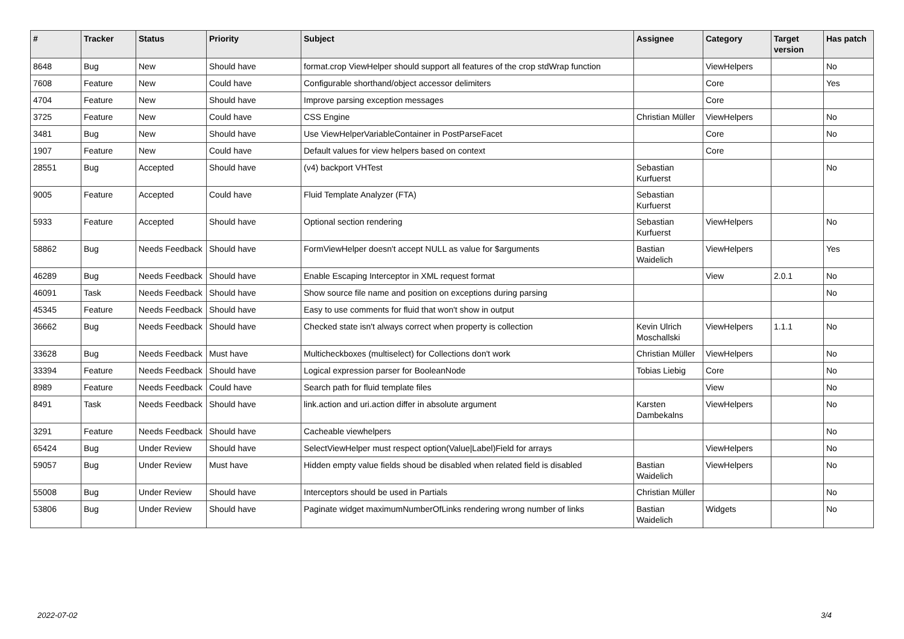| # | Tracker | Status | Priority | Subject | Assignee | Category | Target version | Has patch |
| --- | --- | --- | --- | --- | --- | --- | --- | --- |
| 8648 | Bug | New | Should have | format.crop ViewHelper should support all features of the crop stdWrap function | | ViewHelpers | | No |
| 7608 | Feature | New | Could have | Configurable shorthand/object accessor delimiters | | Core | | Yes |
| 4704 | Feature | New | Should have | Improve parsing exception messages | | Core | | |
| 3725 | Feature | New | Could have | CSS Engine | Christian Müller | ViewHelpers | | No |
| 3481 | Bug | New | Should have | Use ViewHelperVariableContainer in PostParseFacet | | Core | | No |
| 1907 | Feature | New | Could have | Default values for view helpers based on context | | Core | | |
| 28551 | Bug | Accepted | Should have | (v4) backport VHTest | Sebastian Kurfuerst | | | No |
| 9005 | Feature | Accepted | Could have | Fluid Template Analyzer (FTA) | Sebastian Kurfuerst | | | |
| 5933 | Feature | Accepted | Should have | Optional section rendering | Sebastian Kurfuerst | ViewHelpers | | No |
| 58862 | Bug | Needs Feedback | Should have | FormViewHelper doesn't accept NULL as value for $arguments | Bastian Waidelich | ViewHelpers | | Yes |
| 46289 | Bug | Needs Feedback | Should have | Enable Escaping Interceptor in XML request format | | View | 2.0.1 | No |
| 46091 | Task | Needs Feedback | Should have | Show source file name and position on exceptions during parsing | | | | No |
| 45345 | Feature | Needs Feedback | Should have | Easy to use comments for fluid that won't show in output | | | | |
| 36662 | Bug | Needs Feedback | Should have | Checked state isn't always correct when property is collection | Kevin Ulrich Moschallski | ViewHelpers | 1.1.1 | No |
| 33628 | Bug | Needs Feedback | Must have | Multicheckboxes (multiselect) for Collections don't work | Christian Müller | ViewHelpers | | No |
| 33394 | Feature | Needs Feedback | Should have | Logical expression parser for BooleanNode | Tobias Liebig | Core | | No |
| 8989 | Feature | Needs Feedback | Could have | Search path for fluid template files | | View | | No |
| 8491 | Task | Needs Feedback | Should have | link.action and uri.action differ in absolute argument | Karsten Dambekalns | ViewHelpers | | No |
| 3291 | Feature | Needs Feedback | Should have | Cacheable viewhelpers | | | | No |
| 65424 | Bug | Under Review | Should have | SelectViewHelper must respect option(Value/Label)Field for arrays | | ViewHelpers | | No |
| 59057 | Bug | Under Review | Must have | Hidden empty value fields shoud be disabled when related field is disabled | Bastian Waidelich | ViewHelpers | | No |
| 55008 | Bug | Under Review | Should have | Interceptors should be used in Partials | Christian Müller | | | No |
| 53806 | Bug | Under Review | Should have | Paginate widget maximumNumberOfLinks rendering wrong number of links | Bastian Waidelich | Widgets | | No |
2022-07-02 3/4